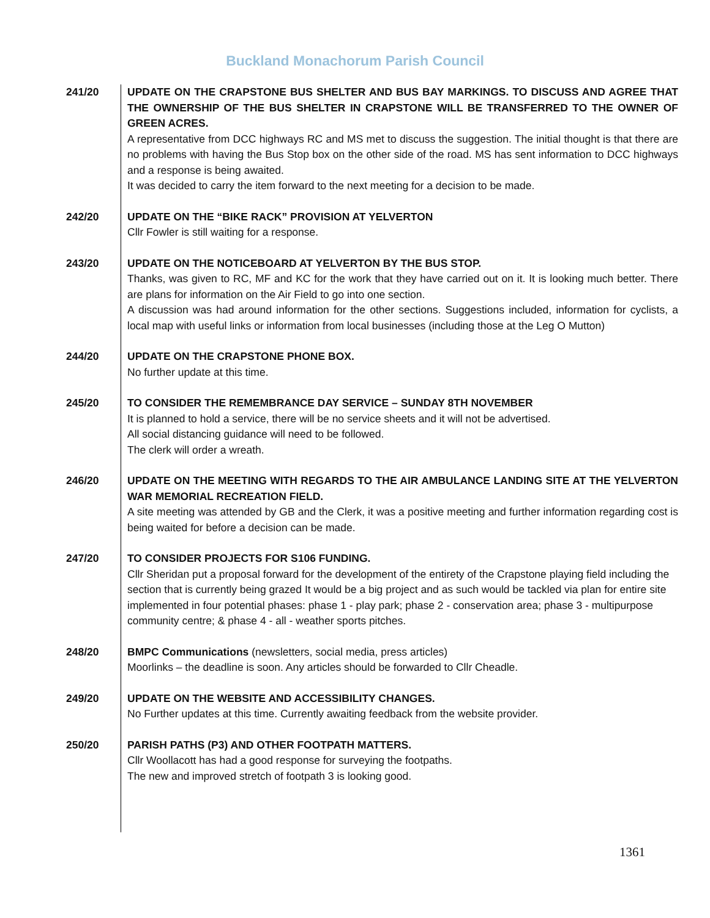Buckland Monachorum Parish Council
241/20 UPDATE ON THE CRAPSTONE BUS SHELTER AND BUS BAY MARKINGS. TO DISCUSS AND AGREE THAT THE OWNERSHIP OF THE BUS SHELTER IN CRAPSTONE WILL BE TRANSFERRED TO THE OWNER OF GREEN ACRES.
A representative from DCC highways RC and MS met to discuss the suggestion. The initial thought is that there are no problems with having the Bus Stop box on the other side of the road. MS has sent information to DCC highways and a response is being awaited.
It was decided to carry the item forward to the next meeting for a decision to be made.
242/20 UPDATE ON THE “BIKE RACK” PROVISION AT YELVERTON
Cllr Fowler is still waiting for a response.
243/20 UPDATE ON THE NOTICEBOARD AT YELVERTON BY THE BUS STOP.
Thanks, was given to RC, MF and KC for the work that they have carried out on it. It is looking much better. There are plans for information on the Air Field to go into one section.
A discussion was had around information for the other sections. Suggestions included, information for cyclists, a local map with useful links or information from local businesses (including those at the Leg O Mutton)
244/20 UPDATE ON THE CRAPSTONE PHONE BOX.
No further update at this time.
245/20 TO CONSIDER THE REMEMBRANCE DAY SERVICE – SUNDAY 8TH NOVEMBER
It is planned to hold a service, there will be no service sheets and it will not be advertised.
All social distancing guidance will need to be followed.
The clerk will order a wreath.
246/20 UPDATE ON THE MEETING WITH REGARDS TO THE AIR AMBULANCE LANDING SITE AT THE YELVERTON WAR MEMORIAL RECREATION FIELD.
A site meeting was attended by GB and the Clerk, it was a positive meeting and further information regarding cost is being waited for before a decision can be made.
247/20 TO CONSIDER PROJECTS FOR S106 FUNDING.
Cllr Sheridan put a proposal forward for the development of the entirety of the Crapstone playing field including the section that is currently being grazed It would be a big project and as such would be tackled via plan for entire site implemented in four potential phases: phase 1 - play park; phase 2 - conservation area; phase 3 - multipurpose community centre; & phase 4 - all - weather sports pitches.
248/20 BMPC Communications (newsletters, social media, press articles)
Moorlinks – the deadline is soon. Any articles should be forwarded to Cllr Cheadle.
249/20 UPDATE ON THE WEBSITE AND ACCESSIBILITY CHANGES.
No Further updates at this time. Currently awaiting feedback from the website provider.
250/20 PARISH PATHS (P3) AND OTHER FOOTPATH MATTERS.
Cllr Woollacott has had a good response for surveying the footpaths.
The new and improved stretch of footpath 3 is looking good.
1361